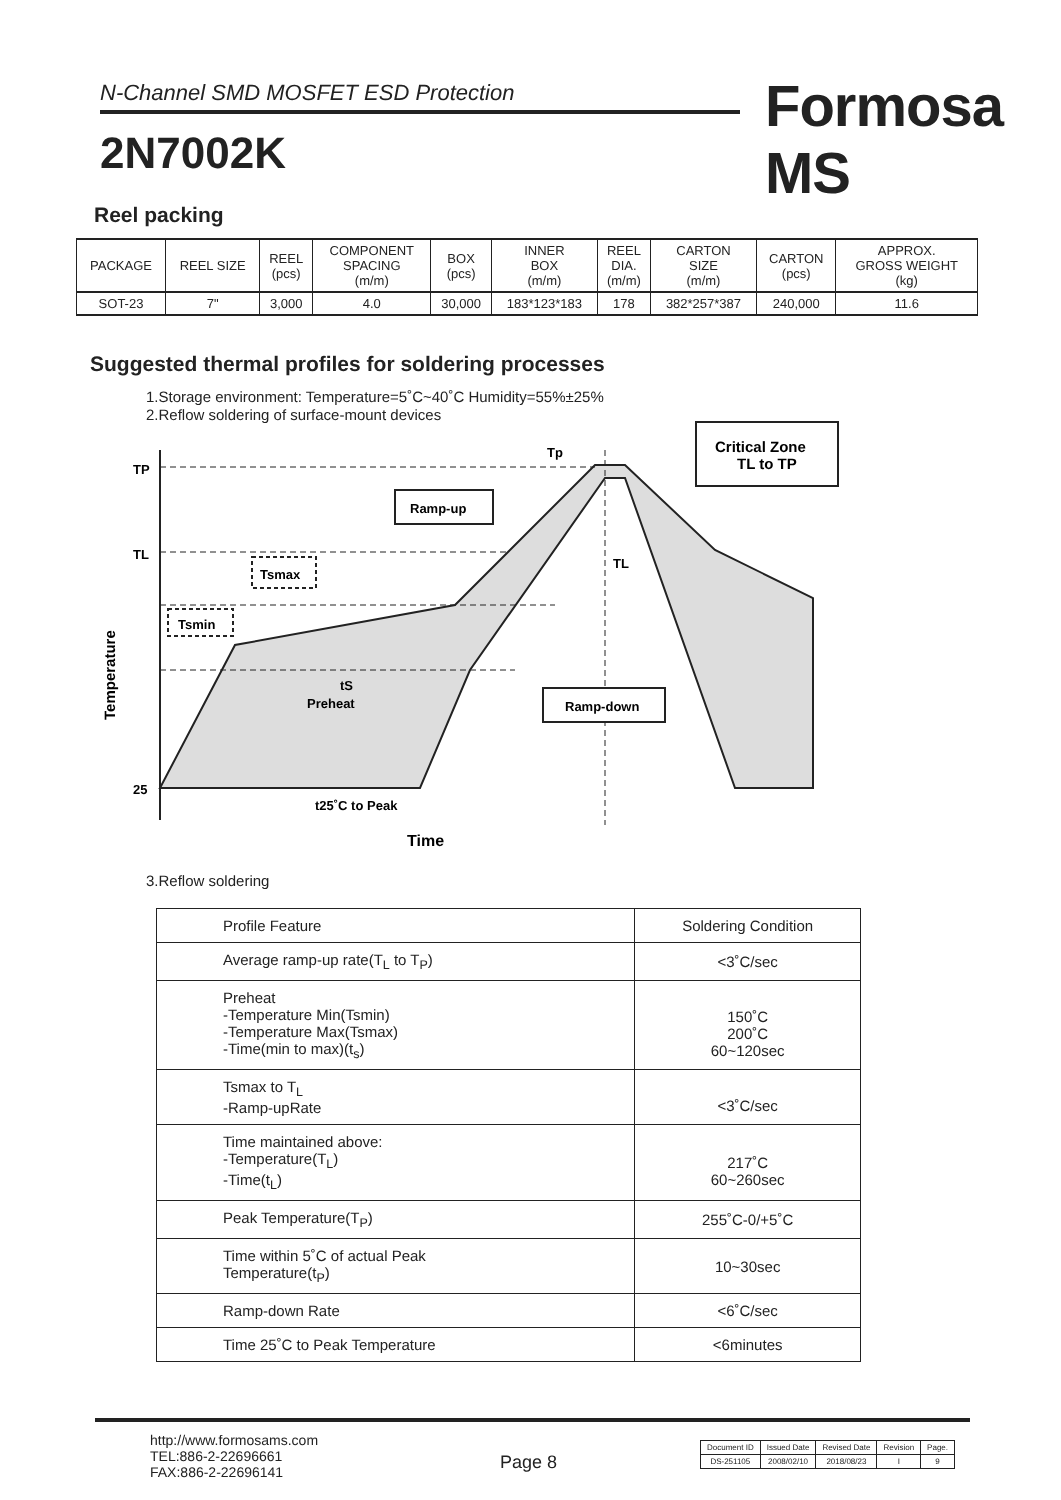N-Channel SMD MOSFET ESD Protection Formosa MS
2N7002K
Reel packing
| PACKAGE | REEL SIZE | REEL (pcs) | COMPONENT SPACING (m/m) | BOX (pcs) | INNER BOX (m/m) | REEL DIA. (m/m) | CARTON SIZE (m/m) | CARTON (pcs) | APPROX. GROSS WEIGHT (kg) |
| --- | --- | --- | --- | --- | --- | --- | --- | --- | --- |
| SOT-23 | 7" | 3,000 | 4.0 | 30,000 | 183*123*183 | 178 | 382*257*387 | 240,000 | 11.6 |
Suggested thermal profiles for soldering processes
1.Storage environment: Temperature=5˚C~40˚C Humidity=55%±25%
2.Reflow soldering of surface-mount devices
TP
TL
25
Temperature
Ramp-up
Tsmax
Tsmin
tS
Preheat
Ramp-down
Critical Zone
TL to TP
Tp
TL
t25˚C to Peak
Time
3.Reflow soldering
| Profile Feature | Soldering Condition |
| --- | --- |
| Average ramp-up rate(T<sub>L</sub> to T<sub>P</sub>) | <3˚C/sec |
| Preheat -Temperature Min(Tsmin) -Temperature Max(Tsmax) -Time(min to max)(t<sub>s</sub>) | 150˚C 200˚C 60~120sec |
| Tsmax to T<sub>L</sub> -Ramp-upRate | <3˚C/sec |
| Time maintained above: -Temperature(T<sub>L</sub>) -Time(t<sub>L</sub>) | 217˚C 60~260sec |
| Peak Temperature(T<sub>P</sub>) | 255˚C-0/+5˚C |
| Time within 5˚C of actual Peak Temperature(t<sub>P</sub>) | 10~30sec |
| Ramp-down Rate | <6˚C/sec |
| Time 25˚C to Peak Temperature | <6minutes |
http://www.formosams.com
TEL:886-2-22696661
FAX:886-2-22696141
Page 8
| Document ID | Issued Date | Revised Date | Revision | Page. |
| DS-251105 | 2008/02/10 | 2018/08/23 | I | 9 |